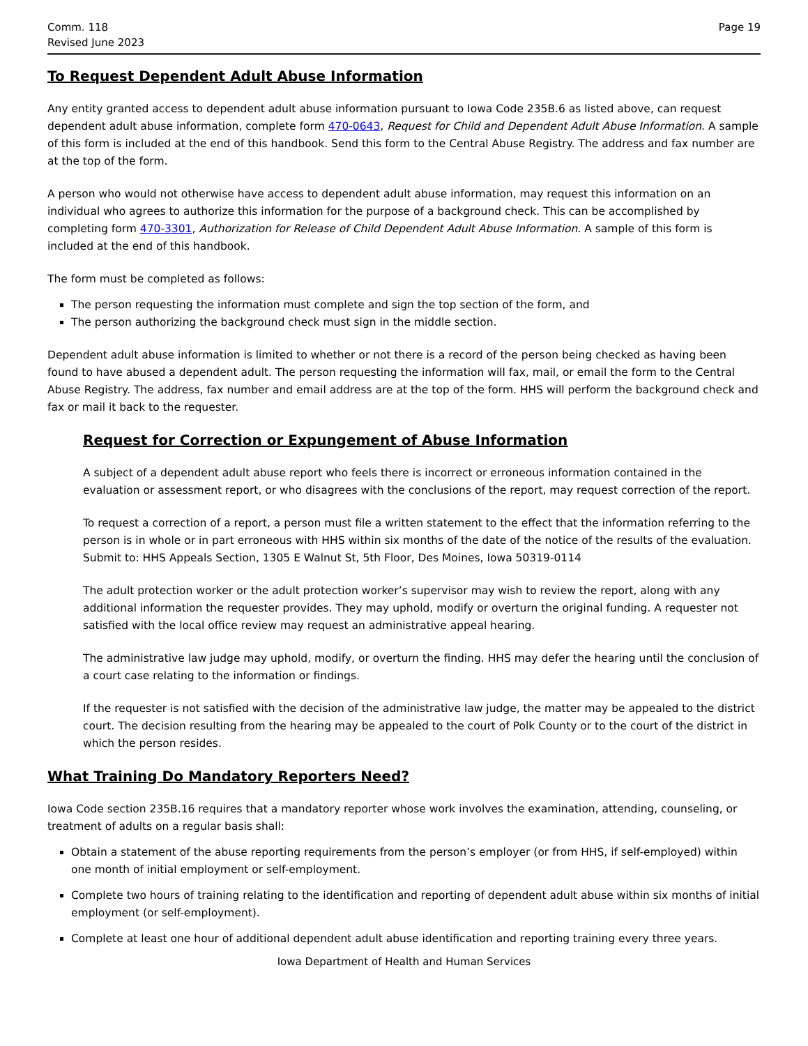Comm. 118
Revised June 2023
Page 19
To Request Dependent Adult Abuse Information
Any entity granted access to dependent adult abuse information pursuant to Iowa Code 235B.6 as listed above, can request dependent adult abuse information, complete form 470-0643, Request for Child and Dependent Adult Abuse Information. A sample of this form is included at the end of this handbook. Send this form to the Central Abuse Registry. The address and fax number are at the top of the form.
A person who would not otherwise have access to dependent adult abuse information, may request this information on an individual who agrees to authorize this information for the purpose of a background check. This can be accomplished by completing form 470-3301, Authorization for Release of Child Dependent Adult Abuse Information. A sample of this form is included at the end of this handbook.
The form must be completed as follows:
The person requesting the information must complete and sign the top section of the form, and
The person authorizing the background check must sign in the middle section.
Dependent adult abuse information is limited to whether or not there is a record of the person being checked as having been found to have abused a dependent adult. The person requesting the information will fax, mail, or email the form to the Central Abuse Registry. The address, fax number and email address are at the top of the form. HHS will perform the background check and fax or mail it back to the requester.
Request for Correction or Expungement of Abuse Information
A subject of a dependent adult abuse report who feels there is incorrect or erroneous information contained in the evaluation or assessment report, or who disagrees with the conclusions of the report, may request correction of the report.
To request a correction of a report, a person must file a written statement to the effect that the information referring to the person is in whole or in part erroneous with HHS within six months of the date of the notice of the results of the evaluation. Submit to: HHS Appeals Section, 1305 E Walnut St, 5th Floor, Des Moines, Iowa 50319-0114
The adult protection worker or the adult protection worker’s supervisor may wish to review the report, along with any additional information the requester provides. They may uphold, modify or overturn the original funding. A requester not satisfied with the local office review may request an administrative appeal hearing.
The administrative law judge may uphold, modify, or overturn the finding. HHS may defer the hearing until the conclusion of a court case relating to the information or findings.
If the requester is not satisfied with the decision of the administrative law judge, the matter may be appealed to the district court. The decision resulting from the hearing may be appealed to the court of Polk County or to the court of the district in which the person resides.
What Training Do Mandatory Reporters Need?
Iowa Code section 235B.16 requires that a mandatory reporter whose work involves the examination, attending, counseling, or treatment of adults on a regular basis shall:
Obtain a statement of the abuse reporting requirements from the person’s employer (or from HHS, if self-employed) within one month of initial employment or self-employment.
Complete two hours of training relating to the identification and reporting of dependent adult abuse within six months of initial employment (or self-employment).
Complete at least one hour of additional dependent adult abuse identification and reporting training every three years.
Iowa Department of Health and Human Services